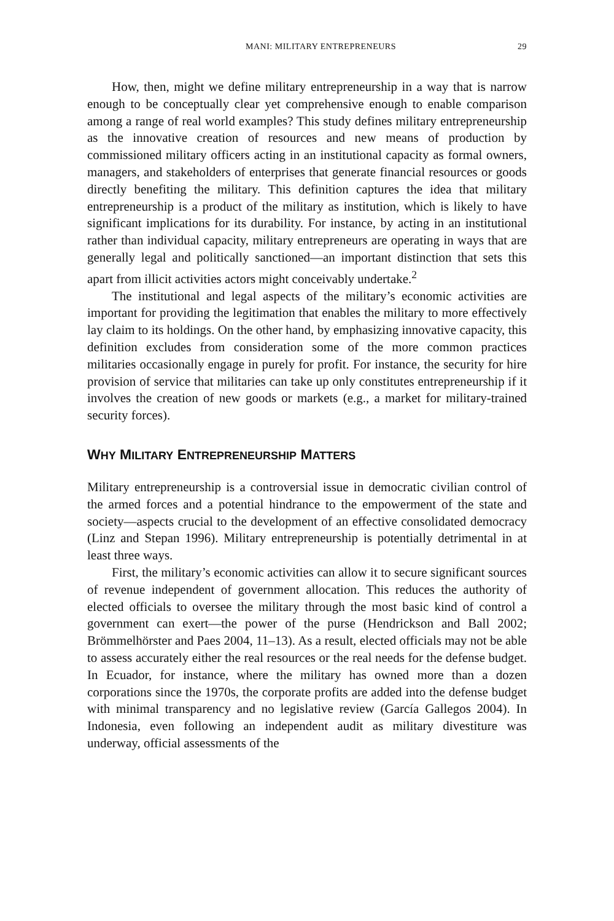MANI: MILITARY ENTREPRENEURS 29
How, then, might we define military entrepreneurship in a way that is narrow enough to be conceptually clear yet comprehensive enough to enable comparison among a range of real world examples? This study defines military entrepreneurship as the innovative creation of resources and new means of production by commissioned military officers acting in an institutional capacity as formal owners, managers, and stakeholders of enterprises that generate financial resources or goods directly benefiting the military. This definition captures the idea that military entrepreneurship is a product of the military as institution, which is likely to have significant implications for its durability. For instance, by acting in an institutional rather than individual capacity, military entrepreneurs are operating in ways that are generally legal and politically sanctioned—an important distinction that sets this apart from illicit activities actors might conceivably undertake.<sup>2</sup>
The institutional and legal aspects of the military’s economic activities are important for providing the legitimation that enables the military to more effectively lay claim to its holdings. On the other hand, by emphasizing innovative capacity, this definition excludes from consideration some of the more common practices militaries occasionally engage in purely for profit. For instance, the security for hire provision of service that militaries can take up only constitutes entrepreneurship if it involves the creation of new goods or markets (e.g., a market for military-trained security forces).
WHY MILITARY ENTREPRENEURSHIP MATTERS
Military entrepreneurship is a controversial issue in democratic civilian control of the armed forces and a potential hindrance to the empowerment of the state and society—aspects crucial to the development of an effective consolidated democracy (Linz and Stepan 1996). Military entrepreneurship is potentially detrimental in at least three ways.
First, the military’s economic activities can allow it to secure significant sources of revenue independent of government allocation. This reduces the authority of elected officials to oversee the military through the most basic kind of control a government can exert—the power of the purse (Hendrickson and Ball 2002; Brömmelhörster and Paes 2004, 11–13). As a result, elected officials may not be able to assess accurately either the real resources or the real needs for the defense budget. In Ecuador, for instance, where the military has owned more than a dozen corporations since the 1970s, the corporate profits are added into the defense budget with minimal transparency and no legislative review (García Gallegos 2004). In Indonesia, even following an independent audit as military divestiture was underway, official assessments of the